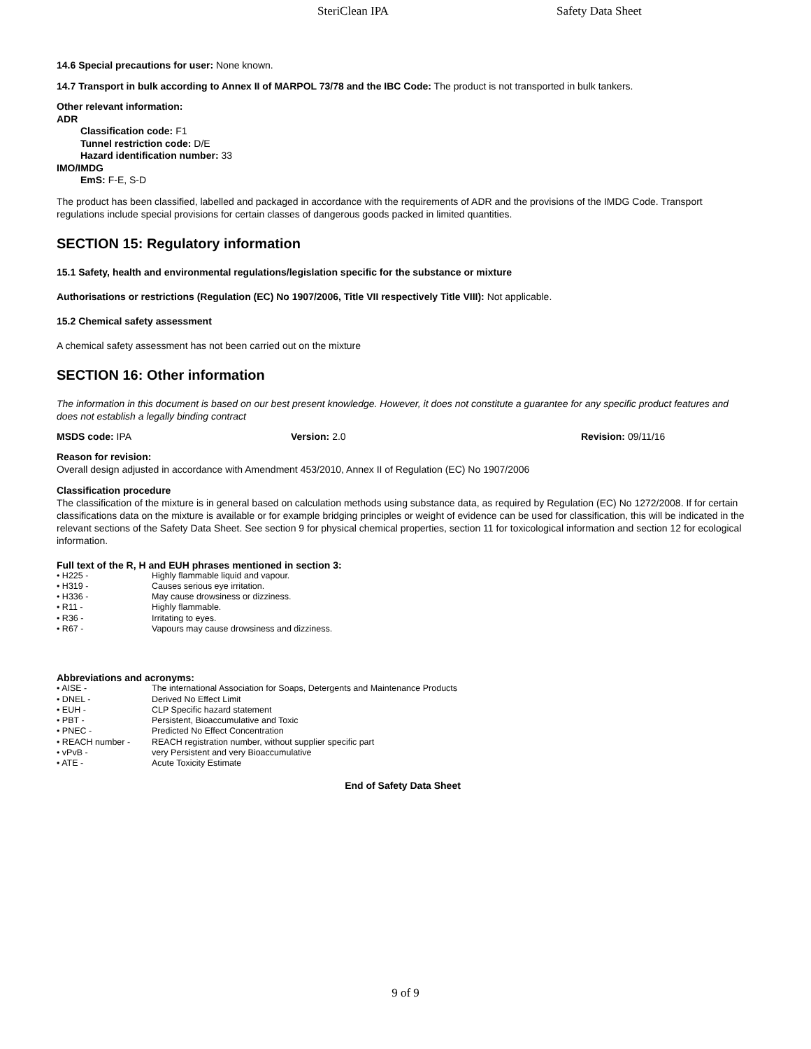SteriClean IPA Safety Data Sheet
14.6 Special precautions for user: None known.
14.7 Transport in bulk according to Annex II of MARPOL 73/78 and the IBC Code: The product is not transported in bulk tankers.
Other relevant information:
ADR
Classification code: F1
Tunnel restriction code: D/E
Hazard identification number: 33
IMO/IMDG
EmS: F-E, S-D
The product has been classified, labelled and packaged in accordance with the requirements of ADR and the provisions of the IMDG Code. Transport regulations include special provisions for certain classes of dangerous goods packed in limited quantities.
SECTION 15: Regulatory information
15.1 Safety, health and environmental regulations/legislation specific for the substance or mixture
Authorisations or restrictions (Regulation (EC) No 1907/2006, Title VII respectively Title VIII): Not applicable.
15.2 Chemical safety assessment
A chemical safety assessment has not been carried out on the mixture
SECTION 16: Other information
The information in this document is based on our best present knowledge. However, it does not constitute a guarantee for any specific product features and does not establish a legally binding contract
MSDS code: IPA Version: 2.0 Revision: 09/11/16
Reason for revision:
Overall design adjusted in accordance with Amendment 453/2010, Annex II of Regulation (EC) No 1907/2006
Classification procedure
The classification of the mixture is in general based on calculation methods using substance data, as required by Regulation (EC) No 1272/2008. If for certain classifications data on the mixture is available or for example bridging principles or weight of evidence can be used for classification, this will be indicated in the relevant sections of the Safety Data Sheet. See section 9 for physical chemical properties, section 11 for toxicological information and section 12 for ecological information.
Full text of the R, H and EUH phrases mentioned in section 3:
• H225 - Highly flammable liquid and vapour.
• H319 - Causes serious eye irritation.
• H336 - May cause drowsiness or dizziness.
• R11 - Highly flammable.
• R36 - Irritating to eyes.
• R67 - Vapours may cause drowsiness and dizziness.
Abbreviations and acronyms:
• AISE - The international Association for Soaps, Detergents and Maintenance Products
• DNEL - Derived No Effect Limit
• EUH - CLP Specific hazard statement
• PBT - Persistent, Bioaccumulative and Toxic
• PNEC - Predicted No Effect Concentration
• REACH number - REACH registration number, without supplier specific part
• vPvB - very Persistent and very Bioaccumulative
• ATE - Acute Toxicity Estimate
End of Safety Data Sheet
9 of 9